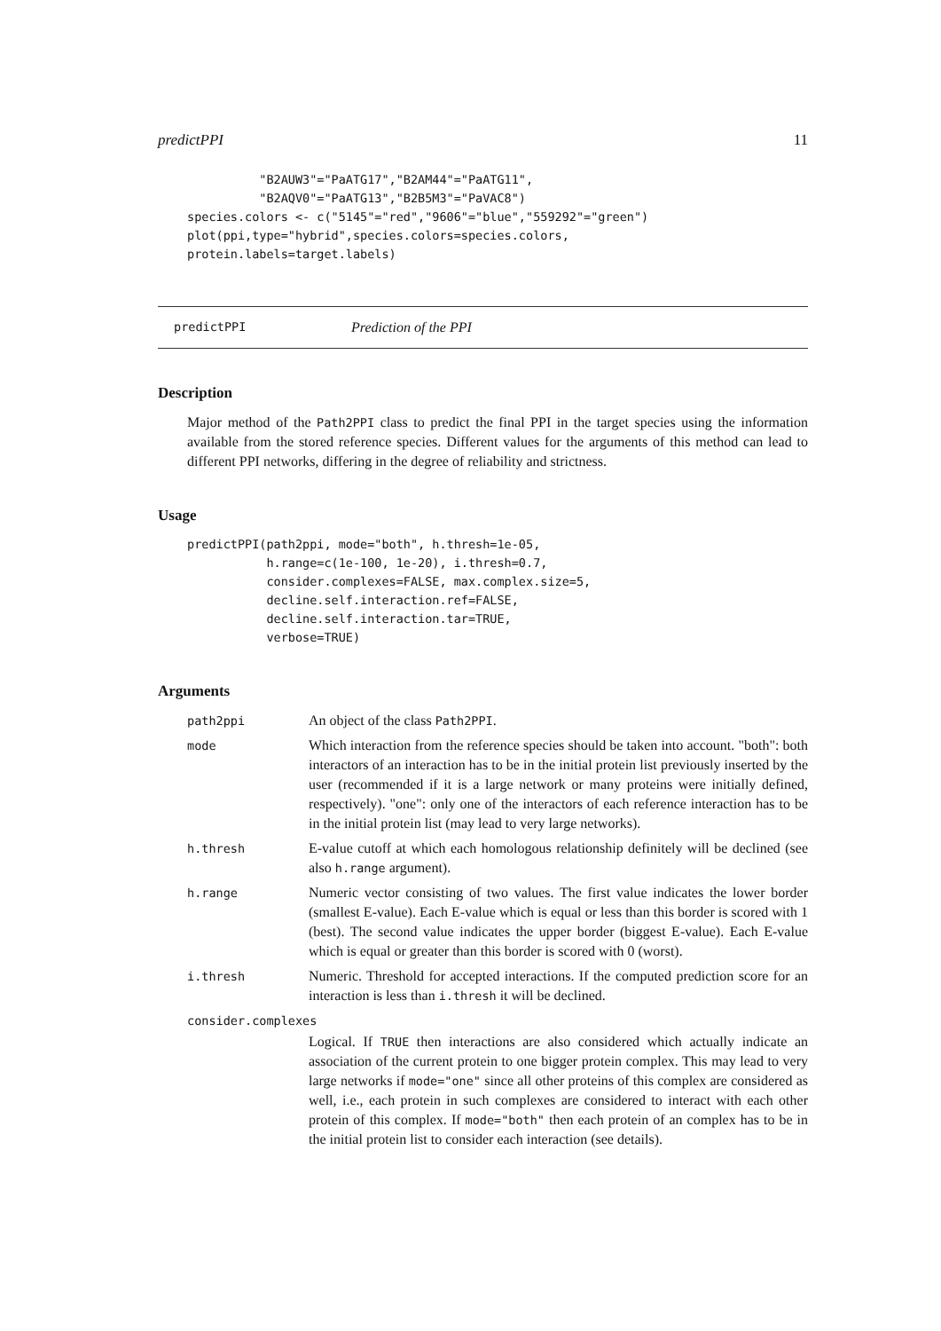predictPPI 11
          "B2AUW3"="PaATG17","B2AM44"="PaATG11",
          "B2AQV0"="PaATG13","B2B5M3"="PaVAC8")
species.colors <- c("5145"="red","9606"="blue","559292"="green")
plot(ppi,type="hybrid",species.colors=species.colors,
protein.labels=target.labels)
predictPPI Prediction of the PPI
Description
Major method of the Path2PPI class to predict the final PPI in the target species using the information available from the stored reference species. Different values for the arguments of this method can lead to different PPI networks, differing in the degree of reliability and strictness.
Usage
predictPPI(path2ppi, mode="both", h.thresh=1e-05,
           h.range=c(1e-100, 1e-20), i.thresh=0.7,
           consider.complexes=FALSE, max.complex.size=5,
           decline.self.interaction.ref=FALSE,
           decline.self.interaction.tar=TRUE,
           verbose=TRUE)
Arguments
| path2ppi | An object of the class Path2PPI . |
| mode | Which interaction from the reference species should be taken into account. "both": both interactors of an interaction has to be in the initial protein list previously inserted by the user (recommended if it is a large network or many proteins were initially defined, respectively). "one": only one of the interactors of each reference interaction has to be in the initial protein list (may lead to very large networks). |
| h.thresh | E-value cutoff at which each homologous relationship definitely will be declined (see also h.range argument). |
| h.range | Numeric vector consisting of two values. The first value indicates the lower border (smallest E-value). Each E-value which is equal or less than this border is scored with 1 (best). The second value indicates the upper border (biggest E-value). Each E-value which is equal or greater than this border is scored with 0 (worst). |
| i.thresh | Numeric. Threshold for accepted interactions. If the computed prediction score for an interaction is less than i.thresh it will be declined. |
| consider.complexes | |
| | Logical. If TRUE then interactions are also considered which actually indicate an association of the current protein to one bigger protein complex. This may lead to very large networks if mode="one" since all other proteins of this complex are considered as well, i.e., each protein in such complexes are considered to interact with each other protein of this complex. If mode="both" then each protein of an complex has to be in the initial protein list to consider each interaction (see details). |